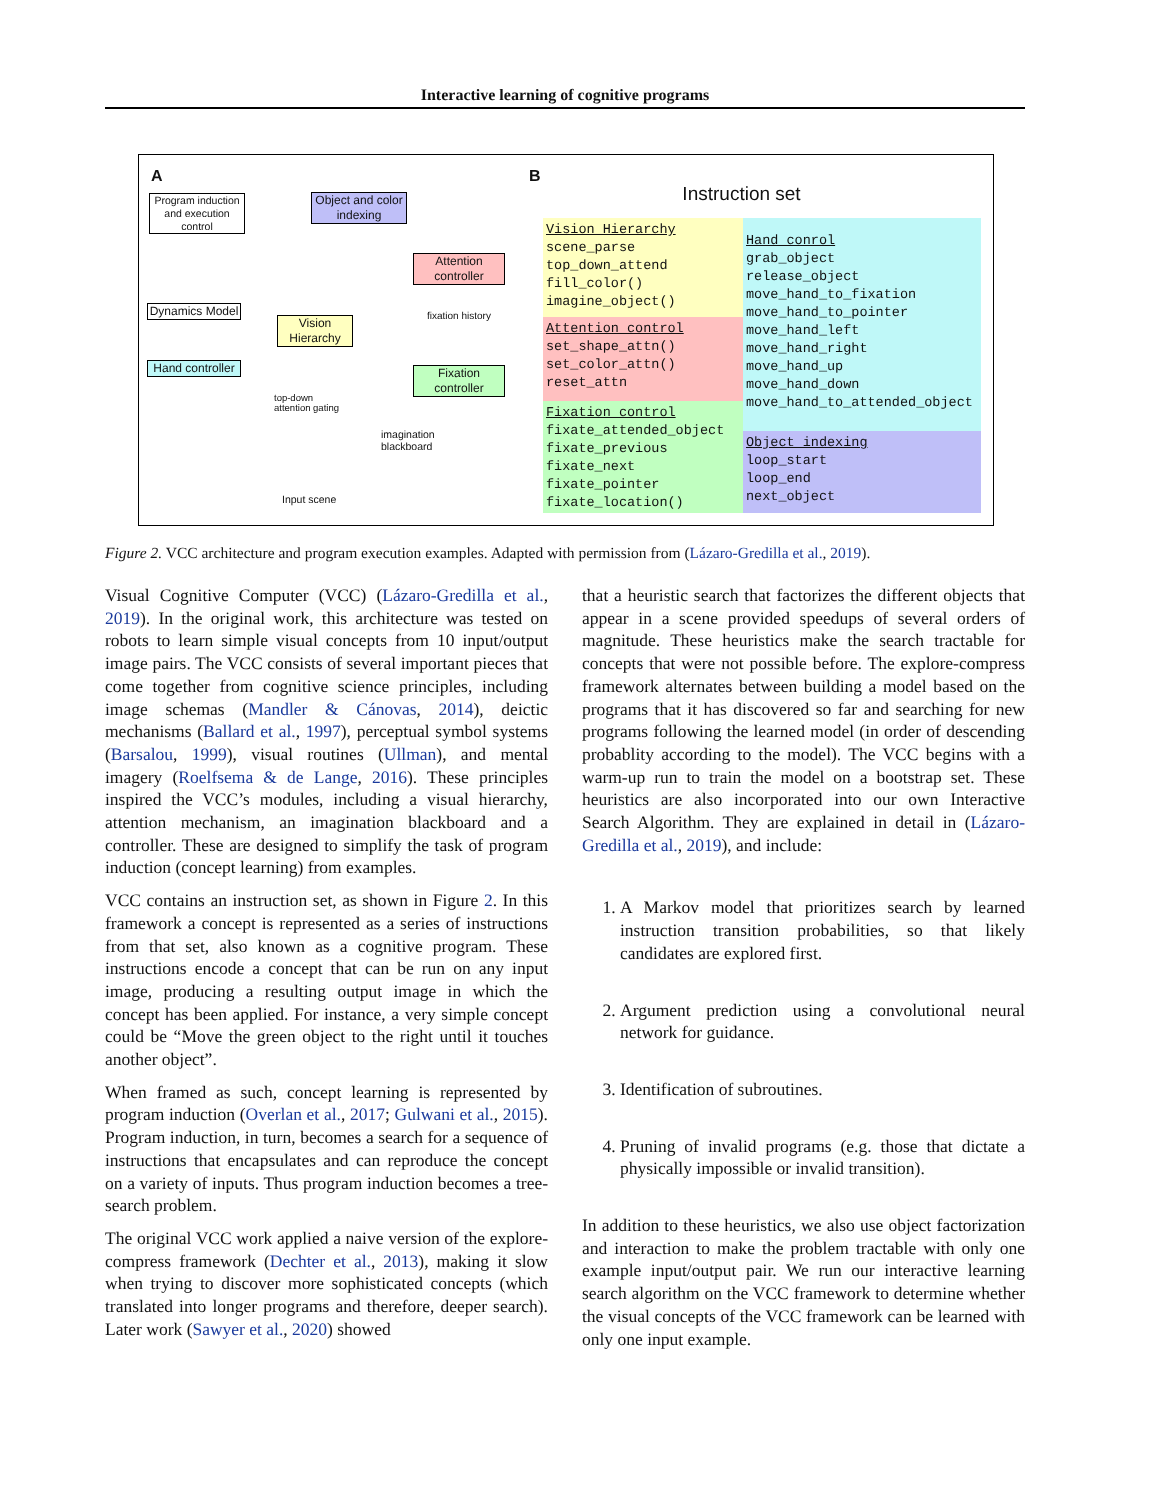Interactive learning of cognitive programs
A B
Program induction and execution control
Object and color indexing
Attention controller
Dynamics Model
Vision Hierarchy
fixation history
Hand controller
Fixation controller
top-down
attention gating
imagination
blackboard
Input scene
Instruction set
Vision Hierarchy
scene_parse
top_down_attend
fill_color()
imagine_object()
Attention control
set_shape_attn()
set_color_attn()
reset_attn
Fixation control
fixate_attended_object
fixate_previous
fixate_next
fixate_pointer
fixate_location()
Hand conrol
grab_object
release_object
move_hand_to_fixation
move_hand_to_pointer
move_hand_left
move_hand_right
move_hand_up
move_hand_down
move_hand_to_attended_object
Object indexing
loop_start
loop_end
next_object
Figure 2. VCC architecture and program execution examples. Adapted with permission from (Lázaro-Gredilla et al., 2019).
Visual Cognitive Computer (VCC) (Lázaro-Gredilla et al., 2019). In the original work, this architecture was tested on robots to learn simple visual concepts from 10 input/output image pairs. The VCC consists of several important pieces that come together from cognitive science principles, including image schemas (Mandler & Cánovas, 2014), deictic mechanisms (Ballard et al., 1997), perceptual symbol systems (Barsalou, 1999), visual routines (Ullman), and mental imagery (Roelfsema & de Lange, 2016). These principles inspired the VCC’s modules, including a visual hierarchy, attention mechanism, an imagination blackboard and a controller. These are designed to simplify the task of program induction (concept learning) from examples.
VCC contains an instruction set, as shown in Figure 2. In this framework a concept is represented as a series of instructions from that set, also known as a cognitive program. These instructions encode a concept that can be run on any input image, producing a resulting output image in which the concept has been applied. For instance, a very simple concept could be “Move the green object to the right until it touches another object”.
When framed as such, concept learning is represented by program induction (Overlan et al., 2017; Gulwani et al., 2015). Program induction, in turn, becomes a search for a sequence of instructions that encapsulates and can reproduce the concept on a variety of inputs. Thus program induction becomes a tree-search problem.
The original VCC work applied a naive version of the explore-compress framework (Dechter et al., 2013), making it slow when trying to discover more sophisticated concepts (which translated into longer programs and therefore, deeper search). Later work (Sawyer et al., 2020) showed
that a heuristic search that factorizes the different objects that appear in a scene provided speedups of several orders of magnitude. These heuristics make the search tractable for concepts that were not possible before. The explore-compress framework alternates between building a model based on the programs that it has discovered so far and searching for new programs following the learned model (in order of descending probablity according to the model). The VCC begins with a warm-up run to train the model on a bootstrap set. These heuristics are also incorporated into our own Interactive Search Algorithm. They are explained in detail in (Lázaro-Gredilla et al., 2019), and include:
1. A Markov model that prioritizes search by learned instruction transition probabilities, so that likely candidates are explored first.
2. Argument prediction using a convolutional neural network for guidance.
3. Identification of subroutines.
4. Pruning of invalid programs (e.g. those that dictate a physically impossible or invalid transition).
In addition to these heuristics, we also use object factorization and interaction to make the problem tractable with only one example input/output pair. We run our interactive learning search algorithm on the VCC framework to determine whether the visual concepts of the VCC framework can be learned with only one input example.